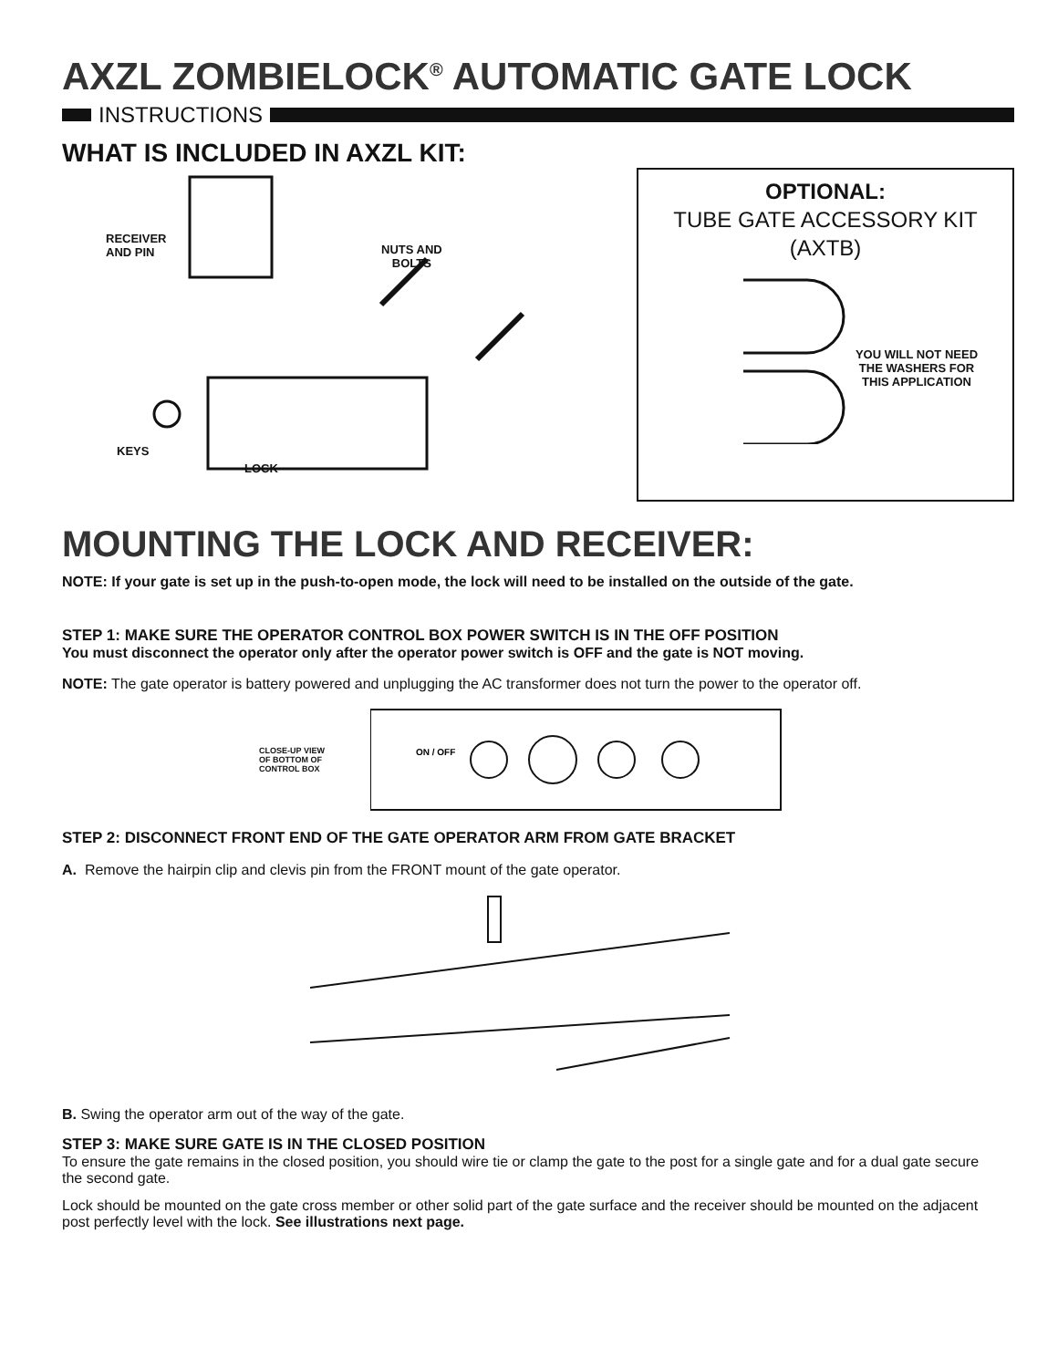AXZL ZOMBIELOCK<sup>®</sup> AUTOMATIC GATE LOCK
INSTRUCTIONS
WHAT IS INCLUDED IN AXZL KIT:
RECEIVER
AND PIN
NUTS AND
BOLTS
KEYS
LOCK
OPTIONAL:
TUBE GATE ACCESSORY KIT
(AXTB)
YOU WILL NOT NEED
THE WASHERS FOR
THIS APPLICATION
MOUNTING THE LOCK AND RECEIVER:
NOTE: If your gate is set up in the push-to-open mode, the lock will need to be installed on the outside of the gate.
STEP 1: MAKE SURE THE OPERATOR CONTROL BOX POWER SWITCH IS IN THE OFF POSITION
You must disconnect the operator only after the operator power switch is OFF and the gate is NOT moving.
NOTE: The gate operator is battery powered and unplugging the AC transformer does not turn the power to the operator off.
CLOSE-UP VIEW
OF BOTTOM OF
CONTROL BOX
ON / OFF
STEP 2: DISCONNECT FRONT END OF THE GATE OPERATOR ARM FROM GATE BRACKET
A. Remove the hairpin clip and clevis pin from the FRONT mount of the gate operator.
B. Swing the operator arm out of the way of the gate.
STEP 3: MAKE SURE GATE IS IN THE CLOSED POSITION
To ensure the gate remains in the closed position, you should wire tie or clamp the gate to the post for a single gate and for a dual gate secure the second gate.
Lock should be mounted on the gate cross member or other solid part of the gate surface and the receiver should be mounted on the adjacent post perfectly level with the lock. See illustrations next page.